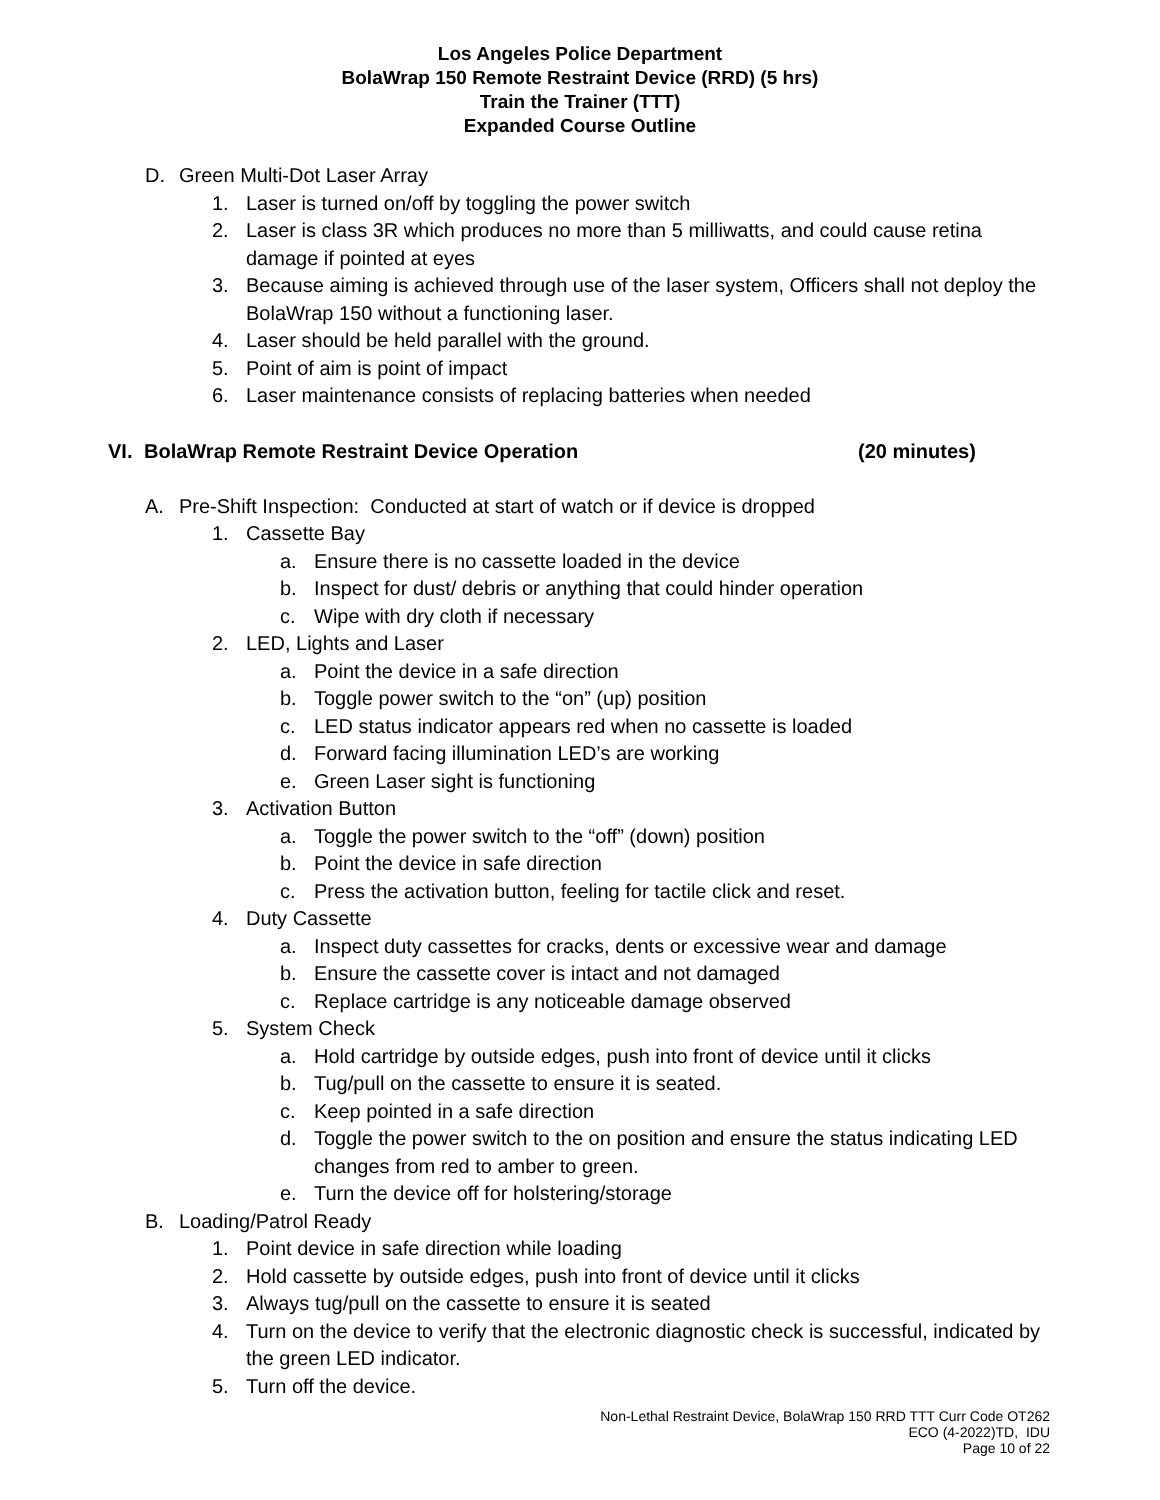Los Angeles Police Department
BolaWrap 150 Remote Restraint Device (RRD) (5 hrs)
Train the Trainer (TTT)
Expanded Course Outline
D. Green Multi-Dot Laser Array
1. Laser is turned on/off by toggling the power switch
2. Laser is class 3R which produces no more than 5 milliwatts, and could cause retina damage if pointed at eyes
3. Because aiming is achieved through use of the laser system, Officers shall not deploy the BolaWrap 150 without a functioning laser.
4. Laser should be held parallel with the ground.
5. Point of aim is point of impact
6. Laser maintenance consists of replacing batteries when needed
VI. BolaWrap Remote Restraint Device Operation (20 minutes)
A. Pre-Shift Inspection: Conducted at start of watch or if device is dropped
1. Cassette Bay
a. Ensure there is no cassette loaded in the device
b. Inspect for dust/ debris or anything that could hinder operation
c. Wipe with dry cloth if necessary
2. LED, Lights and Laser
a. Point the device in a safe direction
b. Toggle power switch to the “on” (up) position
c. LED status indicator appears red when no cassette is loaded
d. Forward facing illumination LED’s are working
e. Green Laser sight is functioning
3. Activation Button
a. Toggle the power switch to the “off” (down) position
b. Point the device in safe direction
c. Press the activation button, feeling for tactile click and reset.
4. Duty Cassette
a. Inspect duty cassettes for cracks, dents or excessive wear and damage
b. Ensure the cassette cover is intact and not damaged
c. Replace cartridge is any noticeable damage observed
5. System Check
a. Hold cartridge by outside edges, push into front of device until it clicks
b. Tug/pull on the cassette to ensure it is seated.
c. Keep pointed in a safe direction
d. Toggle the power switch to the on position and ensure the status indicating LED changes from red to amber to green.
e. Turn the device off for holstering/storage
B. Loading/Patrol Ready
1. Point device in safe direction while loading
2. Hold cassette by outside edges, push into front of device until it clicks
3. Always tug/pull on the cassette to ensure it is seated
4. Turn on the device to verify that the electronic diagnostic check is successful, indicated by the green LED indicator.
5. Turn off the device.
Non-Lethal Restraint Device, BolaWrap 150 RRD TTT Curr Code OT262
ECO (4-2022)TD, IDU
Page 10 of 22